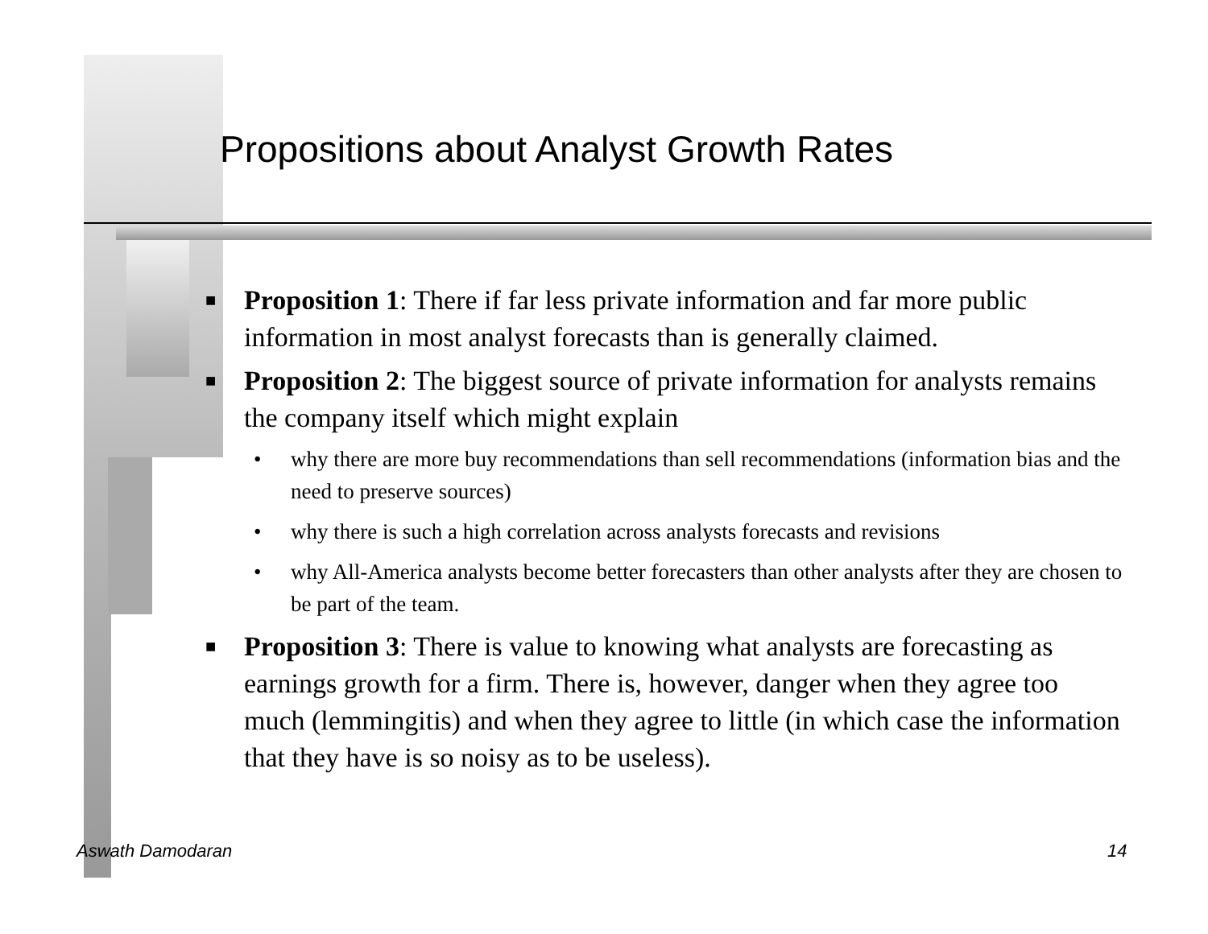Propositions about Analyst Growth Rates
■ Proposition 1: There if far less private information and far more public information in most analyst forecasts than is generally claimed.
■ Proposition 2: The biggest source of private information for analysts remains the company itself which might explain
• why there are more buy recommendations than sell recommendations (information bias and the need to preserve sources)
• why there is such a high correlation across analysts forecasts and revisions
• why All-America analysts become better forecasters than other analysts after they are chosen to be part of the team.
■ Proposition 3: There is value to knowing what analysts are forecasting as earnings growth for a firm. There is, however, danger when they agree too much (lemmingitis) and when they agree to little (in which case the information that they have is so noisy as to be useless).
Aswath Damodaran 14